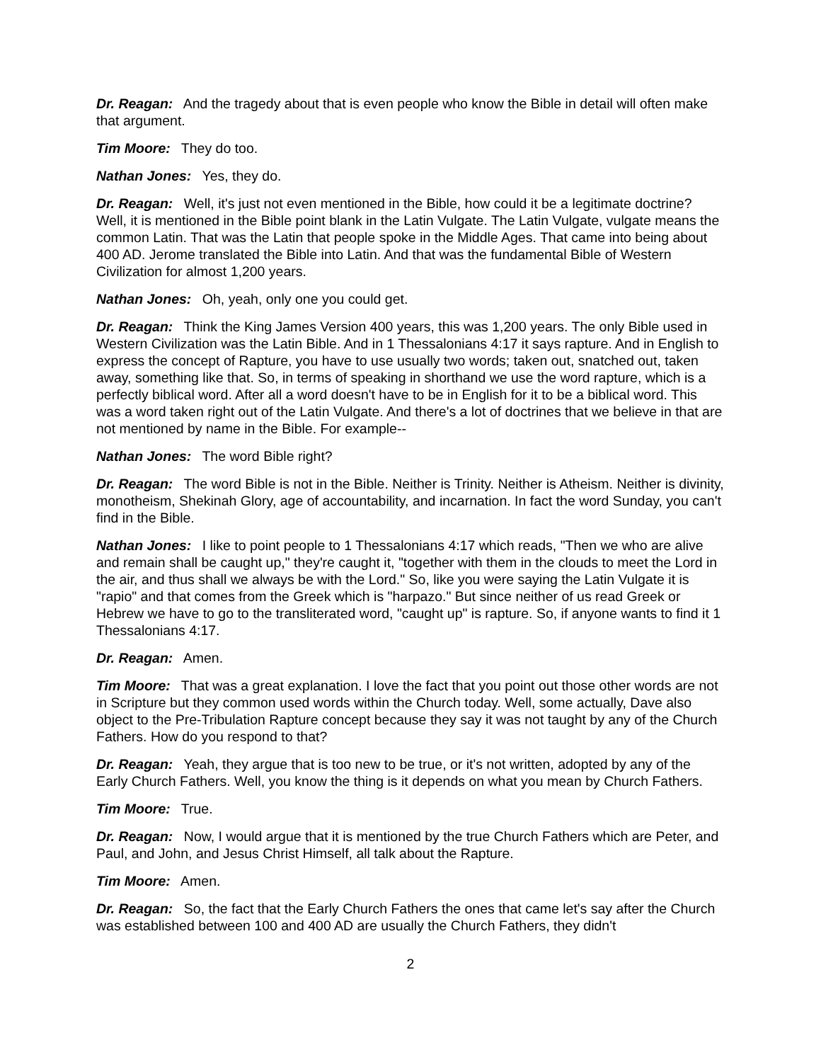Dr. Reagan: And the tragedy about that is even people who know the Bible in detail will often make that argument.
Tim Moore: They do too.
Nathan Jones: Yes, they do.
Dr. Reagan: Well, it's just not even mentioned in the Bible, how could it be a legitimate doctrine? Well, it is mentioned in the Bible point blank in the Latin Vulgate. The Latin Vulgate, vulgate means the common Latin. That was the Latin that people spoke in the Middle Ages. That came into being about 400 AD. Jerome translated the Bible into Latin. And that was the fundamental Bible of Western Civilization for almost 1,200 years.
Nathan Jones: Oh, yeah, only one you could get.
Dr. Reagan: Think the King James Version 400 years, this was 1,200 years. The only Bible used in Western Civilization was the Latin Bible. And in 1 Thessalonians 4:17 it says rapture. And in English to express the concept of Rapture, you have to use usually two words; taken out, snatched out, taken away, something like that. So, in terms of speaking in shorthand we use the word rapture, which is a perfectly biblical word. After all a word doesn't have to be in English for it to be a biblical word. This was a word taken right out of the Latin Vulgate. And there's a lot of doctrines that we believe in that are not mentioned by name in the Bible. For example--
Nathan Jones: The word Bible right?
Dr. Reagan: The word Bible is not in the Bible. Neither is Trinity. Neither is Atheism. Neither is divinity, monotheism, Shekinah Glory, age of accountability, and incarnation. In fact the word Sunday, you can't find in the Bible.
Nathan Jones: I like to point people to 1 Thessalonians 4:17 which reads, "Then we who are alive and remain shall be caught up," they're caught it, "together with them in the clouds to meet the Lord in the air, and thus shall we always be with the Lord." So, like you were saying the Latin Vulgate it is "rapio" and that comes from the Greek which is "harpazo." But since neither of us read Greek or Hebrew we have to go to the transliterated word, "caught up" is rapture. So, if anyone wants to find it 1 Thessalonians 4:17.
Dr. Reagan: Amen.
Tim Moore: That was a great explanation. I love the fact that you point out those other words are not in Scripture but they common used words within the Church today. Well, some actually, Dave also object to the Pre-Tribulation Rapture concept because they say it was not taught by any of the Church Fathers. How do you respond to that?
Dr. Reagan: Yeah, they argue that is too new to be true, or it's not written, adopted by any of the Early Church Fathers. Well, you know the thing is it depends on what you mean by Church Fathers.
Tim Moore: True.
Dr. Reagan: Now, I would argue that it is mentioned by the true Church Fathers which are Peter, and Paul, and John, and Jesus Christ Himself, all talk about the Rapture.
Tim Moore: Amen.
Dr. Reagan: So, the fact that the Early Church Fathers the ones that came let's say after the Church was established between 100 and 400 AD are usually the Church Fathers, they didn't
2